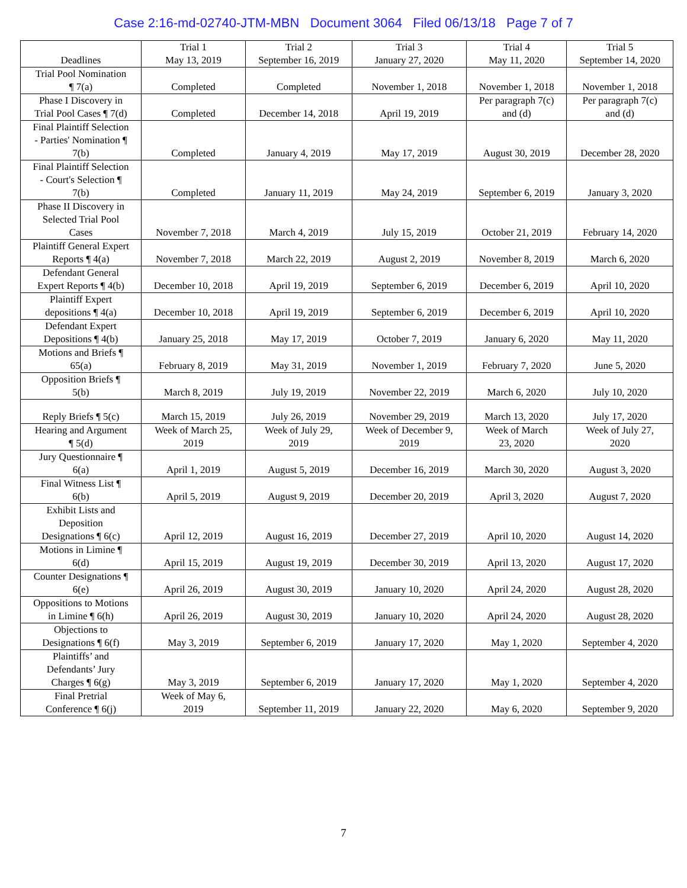Case 2:16-md-02740-JTM-MBN Document 3064 Filed 06/13/18 Page 7 of 7
| Deadlines | Trial 1 May 13, 2019 | Trial 2 September 16, 2019 | Trial 3 January 27, 2020 | Trial 4 May 11, 2020 | Trial 5 September 14, 2020 |
| --- | --- | --- | --- | --- | --- |
| Trial Pool Nomination ¶ 7(a) | Completed | Completed | November 1, 2018 | November 1, 2018 | November 1, 2018 |
| Phase I Discovery in Trial Pool Cases ¶ 7(d) | Completed | December 14, 2018 | April 19, 2019 | Per paragraph 7(c) and (d) | Per paragraph 7(c) and (d) |
| Final Plaintiff Selection - Parties' Nomination ¶ 7(b) | Completed | January 4, 2019 | May 17, 2019 | August 30, 2019 | December 28, 2020 |
| Final Plaintiff Selection - Court's Selection ¶ 7(b) | Completed | January 11, 2019 | May 24, 2019 | September 6, 2019 | January 3, 2020 |
| Phase II Discovery in Selected Trial Pool Cases | November 7, 2018 | March 4, 2019 | July 15, 2019 | October 21, 2019 | February 14, 2020 |
| Plaintiff General Expert Reports ¶ 4(a) | November 7, 2018 | March 22, 2019 | August 2, 2019 | November 8, 2019 | March 6, 2020 |
| Defendant General Expert Reports ¶ 4(b) | December 10, 2018 | April 19, 2019 | September 6, 2019 | December 6, 2019 | April 10, 2020 |
| Plaintiff Expert depositions ¶ 4(a) | December 10, 2018 | April 19, 2019 | September 6, 2019 | December 6, 2019 | April 10, 2020 |
| Defendant Expert Depositions ¶ 4(b) | January 25, 2018 | May 17, 2019 | October 7, 2019 | January 6, 2020 | May 11, 2020 |
| Motions and Briefs ¶ 65(a) | February 8, 2019 | May 31, 2019 | November 1, 2019 | February 7, 2020 | June 5, 2020 |
| Opposition Briefs ¶ 5(b) | March 8, 2019 | July 19, 2019 | November 22, 2019 | March 6, 2020 | July 10, 2020 |
| Reply Briefs ¶ 5(c) | March 15, 2019 | July 26, 2019 | November 29, 2019 | March 13, 2020 | July 17, 2020 |
| Hearing and Argument ¶ 5(d) | Week of March 25, 2019 | Week of July 29, 2019 | Week of December 9, 2019 | Week of March 23, 2020 | Week of July 27, 2020 |
| Jury Questionnaire ¶ 6(a) | April 1, 2019 | August 5, 2019 | December 16, 2019 | March 30, 2020 | August 3, 2020 |
| Final Witness List ¶ 6(b) | April 5, 2019 | August 9, 2019 | December 20, 2019 | April 3, 2020 | August 7, 2020 |
| Exhibit Lists and Deposition Designations ¶ 6(c) | April 12, 2019 | August 16, 2019 | December 27, 2019 | April 10, 2020 | August 14, 2020 |
| Motions in Limine ¶ 6(d) | April 15, 2019 | August 19, 2019 | December 30, 2019 | April 13, 2020 | August 17, 2020 |
| Counter Designations ¶ 6(e) | April 26, 2019 | August 30, 2019 | January 10, 2020 | April 24, 2020 | August 28, 2020 |
| Oppositions to Motions in Limine ¶ 6(h) | April 26, 2019 | August 30, 2019 | January 10, 2020 | April 24, 2020 | August 28, 2020 |
| Objections to Designations ¶ 6(f) | May 3, 2019 | September 6, 2019 | January 17, 2020 | May 1, 2020 | September 4, 2020 |
| Plaintiffs’ and Defendants’ Jury Charges ¶ 6(g) | May 3, 2019 | September 6, 2019 | January 17, 2020 | May 1, 2020 | September 4, 2020 |
| Final Pretrial Conference ¶ 6(j) | Week of May 6, 2019 | September 11, 2019 | January 22, 2020 | May 6, 2020 | September 9, 2020 |
7